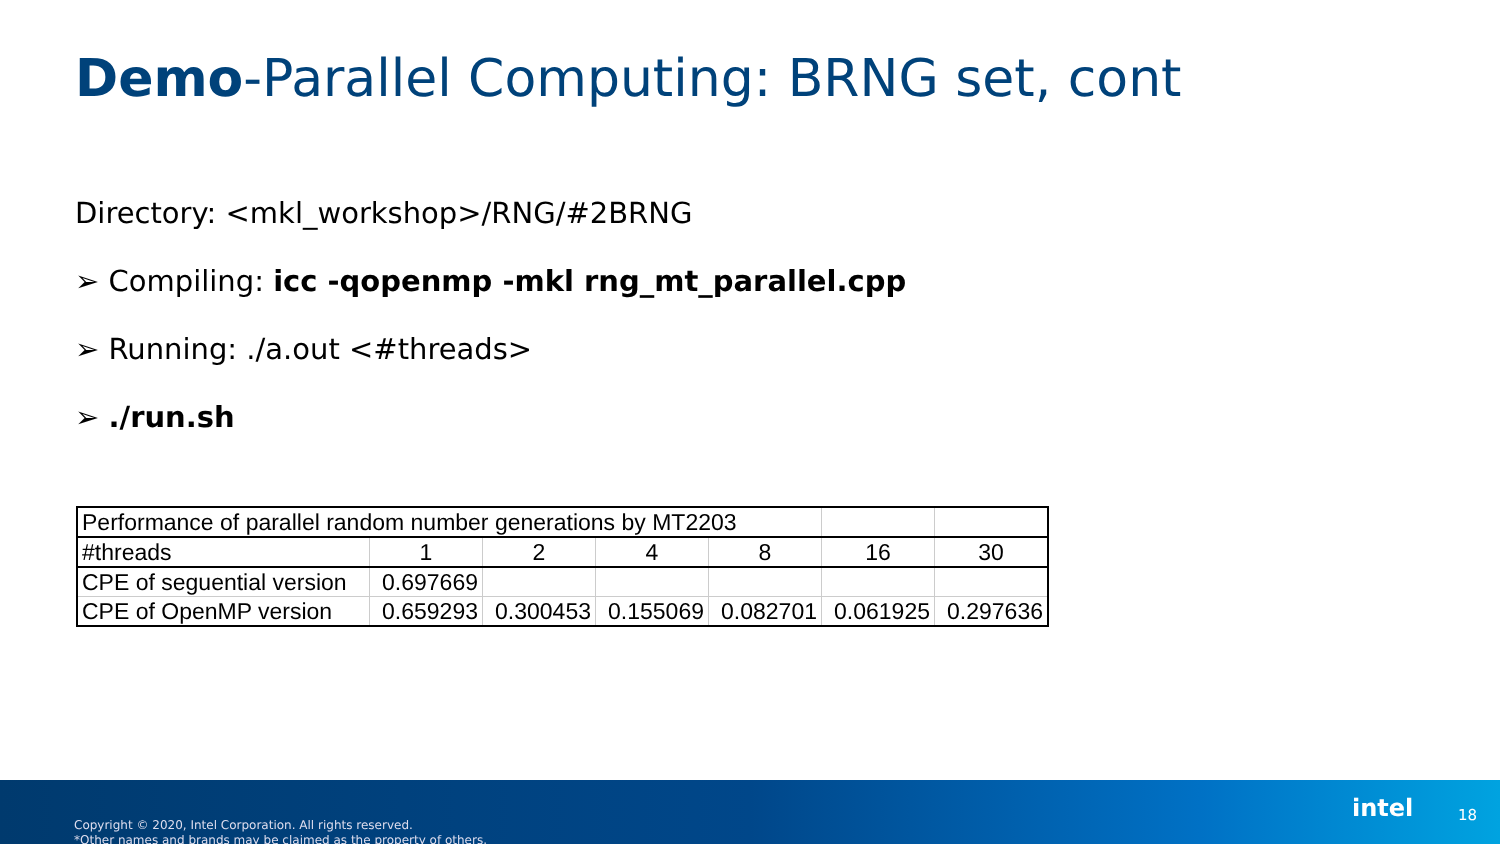Demo-Parallel Computing: BRNG set, cont
Directory: <mkl_workshop>/RNG/#2BRNG
➢ Compiling: icc -qopenmp -mkl rng_mt_parallel.cpp
➢ Running: ./a.out <#threads>
➢ ./run.sh
| Performance of parallel random number generations by MT2203 | | | | | | |
| #threads | 1 | 2 | 4 | 8 | 16 | 30 |
| CPE of seguential version | 0.697669 | | | | | |
| CPE of OpenMP version | 0.659293 | 0.300453 | 0.155069 | 0.082701 | 0.061925 | 0.297636 |
Copyright © 2020, Intel Corporation. All rights reserved.
*Other names and brands may be claimed as the property of others.
intel 18